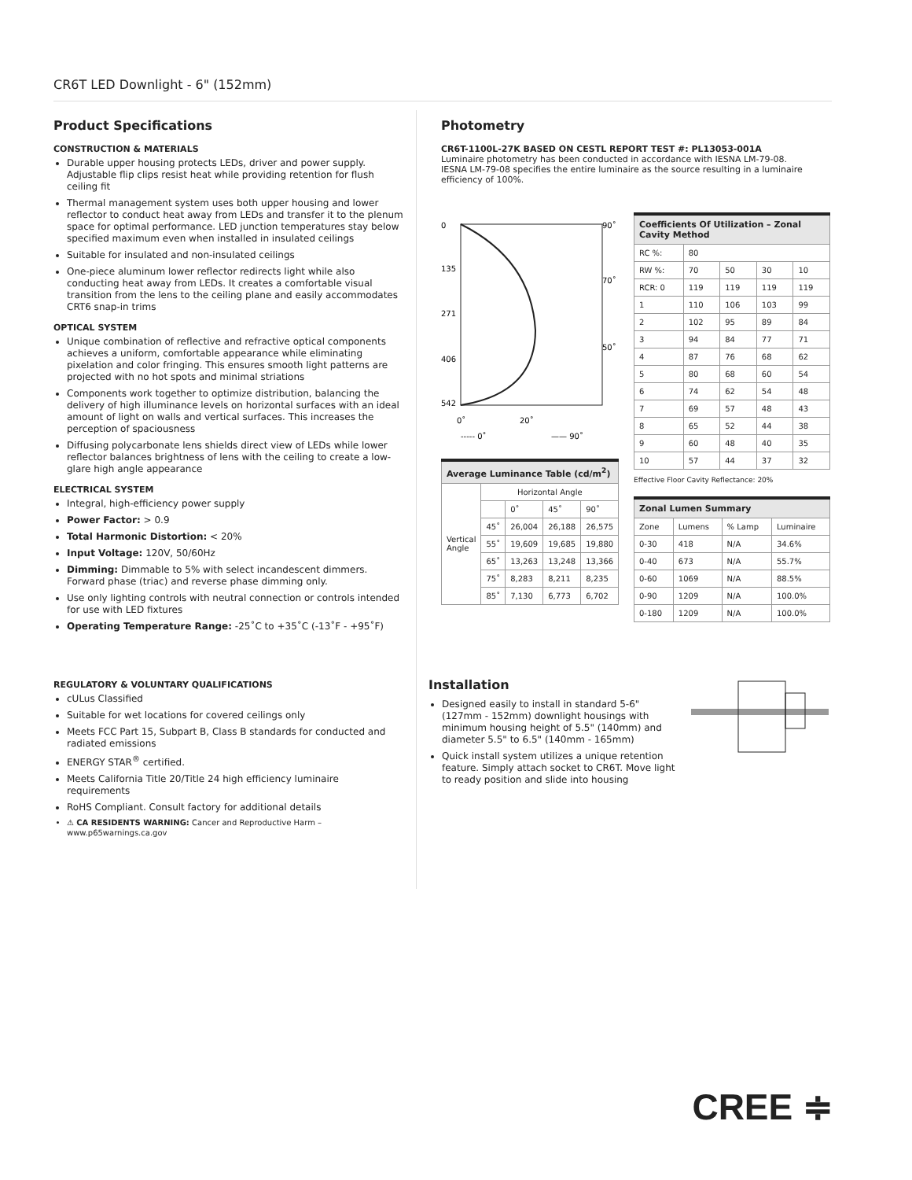CR6T LED Downlight - 6" (152mm)
Product Specifications
CONSTRUCTION & MATERIALS
Durable upper housing protects LEDs, driver and power supply. Adjustable flip clips resist heat while providing retention for flush ceiling fit
Thermal management system uses both upper housing and lower reflector to conduct heat away from LEDs and transfer it to the plenum space for optimal performance. LED junction temperatures stay below specified maximum even when installed in insulated ceilings
Suitable for insulated and non-insulated ceilings
One-piece aluminum lower reflector redirects light while also conducting heat away from LEDs. It creates a comfortable visual transition from the lens to the ceiling plane and easily accommodates CRT6 snap-in trims
OPTICAL SYSTEM
Unique combination of reflective and refractive optical components achieves a uniform, comfortable appearance while eliminating pixelation and color fringing. This ensures smooth light patterns are projected with no hot spots and minimal striations
Components work together to optimize distribution, balancing the delivery of high illuminance levels on horizontal surfaces with an ideal amount of light on walls and vertical surfaces. This increases the perception of spaciousness
Diffusing polycarbonate lens shields direct view of LEDs while lower reflector balances brightness of lens with the ceiling to create a low-glare high angle appearance
ELECTRICAL SYSTEM
Integral, high-efficiency power supply
Power Factor: > 0.9
Total Harmonic Distortion: < 20%
Input Voltage: 120V, 50/60Hz
Dimming: Dimmable to 5% with select incandescent dimmers. Forward phase (triac) and reverse phase dimming only.
Use only lighting controls with neutral connection or controls intended for use with LED fixtures
Operating Temperature Range: -25˚C to +35˚C (-13˚F - +95˚F)
REGULATORY & VOLUNTARY QUALIFICATIONS
cULus Classified
Suitable for wet locations for covered ceilings only
Meets FCC Part 15, Subpart B, Class B standards for conducted and radiated emissions
ENERGY STAR<sup>®</sup> certified.
Meets California Title 20/Title 24 high efficiency luminaire requirements
RoHS Compliant. Consult factory for additional details
⚠ CA RESIDENTS WARNING: Cancer and Reproductive Harm – www.p65warnings.ca.gov
Photometry
CR6T-1100L-27K BASED ON CESTL REPORT TEST #: PL13053-001A
Luminaire photometry has been conducted in accordance with IESNA LM-79-08.
IESNA LM-79-08 specifies the entire luminaire as the source resulting in a luminaire efficiency of 100%.
0
135
271
406
542
90˚
70˚
50˚
0˚
20˚
----- 0˚
—— 90˚
| Average Luminance Table (cd/m<sup>2</sup>) | | | | |
| --- | --- | --- | --- | --- |
| Vertical Angle | Horizontal Angle | | | |
| | | 0˚ | 45˚ | 90˚ |
| | 45˚ | 26,004 | 26,188 | 26,575 |
| | 55˚ | 19,609 | 19,685 | 19,880 |
| | 65˚ | 13,263 | 13,248 | 13,366 |
| | 75˚ | 8,283 | 8,211 | 8,235 |
| | 85˚ | 7,130 | 6,773 | 6,702 |
| Coefficients Of Utilization – Zonal Cavity Method | | | | |
| --- | --- | --- | --- | --- |
| RC %: | 80 | | | |
| RW %: | 70 | 50 | 30 | 10 |
| RCR: 0 | 119 | 119 | 119 | 119 |
| 1 | 110 | 106 | 103 | 99 |
| 2 | 102 | 95 | 89 | 84 |
| 3 | 94 | 84 | 77 | 71 |
| 4 | 87 | 76 | 68 | 62 |
| 5 | 80 | 68 | 60 | 54 |
| 6 | 74 | 62 | 54 | 48 |
| 7 | 69 | 57 | 48 | 43 |
| 8 | 65 | 52 | 44 | 38 |
| 9 | 60 | 48 | 40 | 35 |
| 10 | 57 | 44 | 37 | 32 |
Effective Floor Cavity Reflectance: 20%
| Zonal Lumen Summary | | | |
| --- | --- | --- | --- |
| Zone | Lumens | % Lamp | Luminaire |
| 0-30 | 418 | N/A | 34.6% |
| 0-40 | 673 | N/A | 55.7% |
| 0-60 | 1069 | N/A | 88.5% |
| 0-90 | 1209 | N/A | 100.0% |
| 0-180 | 1209 | N/A | 100.0% |
Installation
Designed easily to install in standard 5-6" (127mm - 152mm) downlight housings with minimum housing height of 5.5" (140mm) and diameter 5.5" to 6.5" (140mm - 165mm)
Quick install system utilizes a unique retention feature. Simply attach socket to CR6T. Move light to ready position and slide into housing
CREE ≑